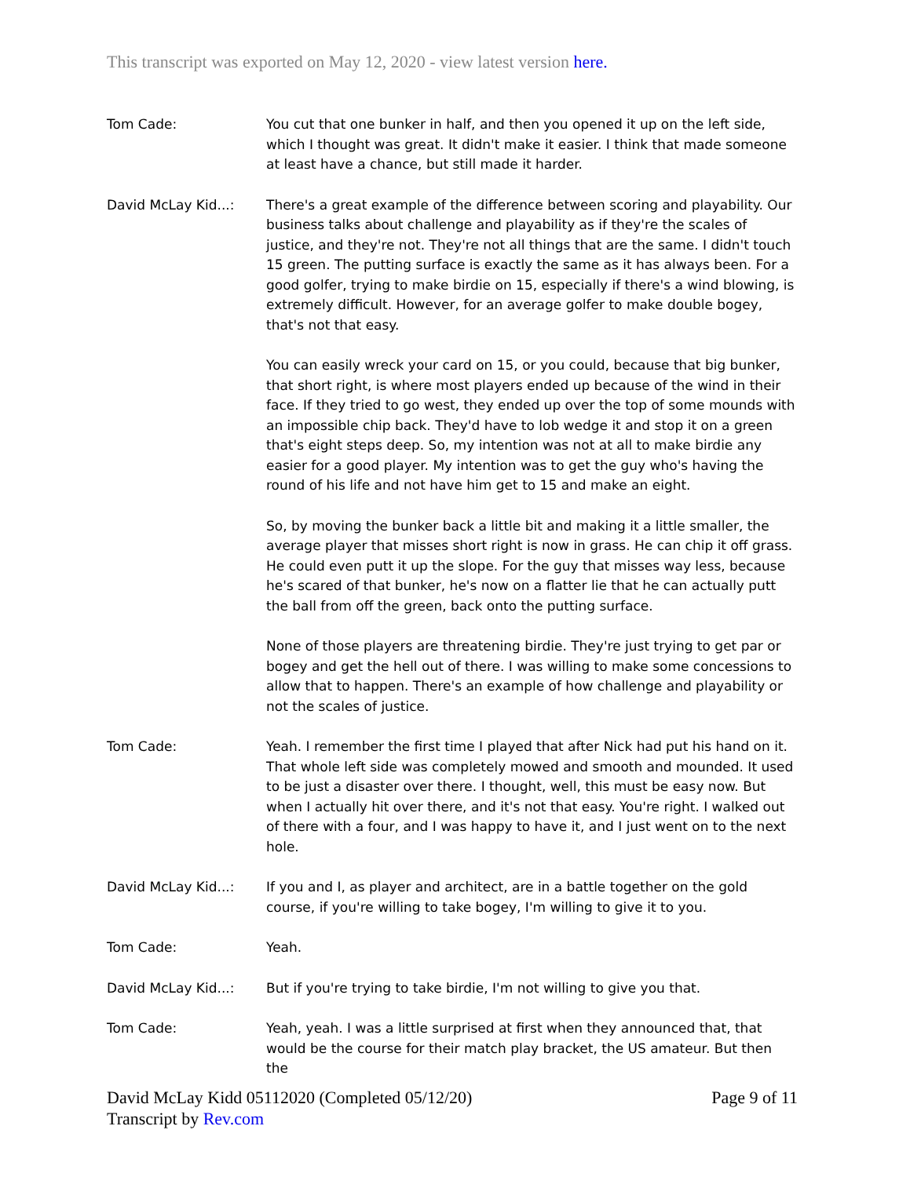This transcript was exported on May 12, 2020 - view latest version here.
Tom Cade: You cut that one bunker in half, and then you opened it up on the left side, which I thought was great. It didn't make it easier. I think that made someone at least have a chance, but still made it harder.
David McLay Kid...: There's a great example of the difference between scoring and playability. Our business talks about challenge and playability as if they're the scales of justice, and they're not. They're not all things that are the same. I didn't touch 15 green. The putting surface is exactly the same as it has always been. For a good golfer, trying to make birdie on 15, especially if there's a wind blowing, is extremely difficult. However, for an average golfer to make double bogey, that's not that easy.
You can easily wreck your card on 15, or you could, because that big bunker, that short right, is where most players ended up because of the wind in their face. If they tried to go west, they ended up over the top of some mounds with an impossible chip back. They'd have to lob wedge it and stop it on a green that's eight steps deep. So, my intention was not at all to make birdie any easier for a good player. My intention was to get the guy who's having the round of his life and not have him get to 15 and make an eight.
So, by moving the bunker back a little bit and making it a little smaller, the average player that misses short right is now in grass. He can chip it off grass. He could even putt it up the slope. For the guy that misses way less, because he's scared of that bunker, he's now on a flatter lie that he can actually putt the ball from off the green, back onto the putting surface.
None of those players are threatening birdie. They're just trying to get par or bogey and get the hell out of there. I was willing to make some concessions to allow that to happen. There's an example of how challenge and playability or not the scales of justice.
Tom Cade: Yeah. I remember the first time I played that after Nick had put his hand on it. That whole left side was completely mowed and smooth and mounded. It used to be just a disaster over there. I thought, well, this must be easy now. But when I actually hit over there, and it's not that easy. You're right. I walked out of there with a four, and I was happy to have it, and I just went on to the next hole.
David McLay Kid...: If you and I, as player and architect, are in a battle together on the gold course, if you're willing to take bogey, I'm willing to give it to you.
Tom Cade: Yeah.
David McLay Kid...: But if you're trying to take birdie, I'm not willing to give you that.
Tom Cade: Yeah, yeah. I was a little surprised at first when they announced that, that would be the course for their match play bracket, the US amateur. But then the
David McLay Kidd 05112020 (Completed 05/12/20)
Transcript by Rev.com
Page 9 of 11